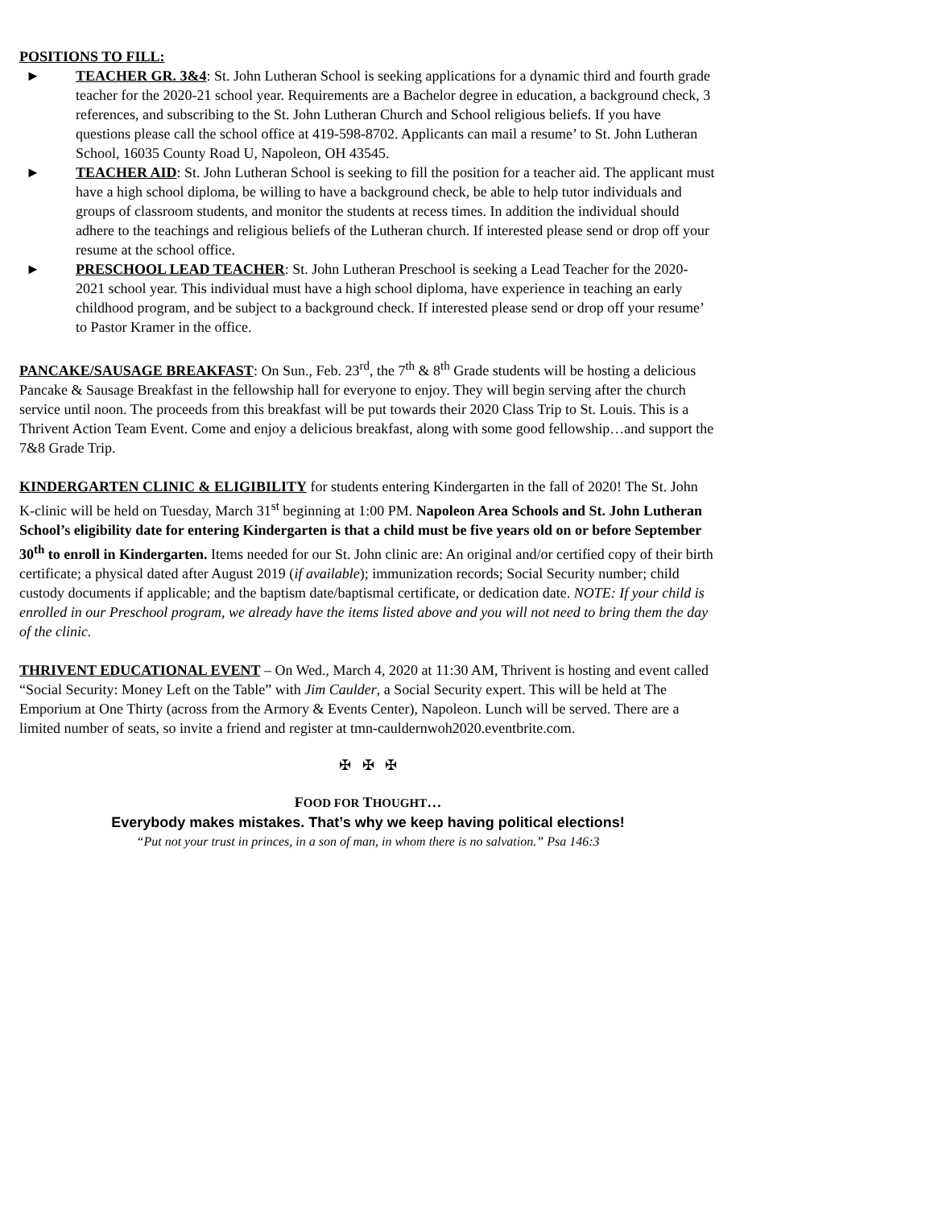POSITIONS TO FILL:
► TEACHER GR. 3&4: St. John Lutheran School is seeking applications for a dynamic third and fourth grade teacher for the 2020-21 school year. Requirements are a Bachelor degree in education, a background check, 3 references, and subscribing to the St. John Lutheran Church and School religious beliefs. If you have questions please call the school office at 419-598-8702. Applicants can mail a resume’ to St. John Lutheran School, 16035 County Road U, Napoleon, OH 43545.
► TEACHER AID: St. John Lutheran School is seeking to fill the position for a teacher aid. The applicant must have a high school diploma, be willing to have a background check, be able to help tutor individuals and groups of classroom students, and monitor the students at recess times. In addition the individual should adhere to the teachings and religious beliefs of the Lutheran church. If interested please send or drop off your resume at the school office.
► PRESCHOOL LEAD TEACHER: St. John Lutheran Preschool is seeking a Lead Teacher for the 2020-2021 school year. This individual must have a high school diploma, have experience in teaching an early childhood program, and be subject to a background check. If interested please send or drop off your resume’ to Pastor Kramer in the office.
PANCAKE/SAUSAGE BREAKFAST: On Sun., Feb. 23<sup>rd</sup>, the 7<sup>th</sup> & 8<sup>th</sup> Grade students will be hosting a delicious Pancake & Sausage Breakfast in the fellowship hall for everyone to enjoy. They will begin serving after the church service until noon. The proceeds from this breakfast will be put towards their 2020 Class Trip to St. Louis. This is a Thrivent Action Team Event. Come and enjoy a delicious breakfast, along with some good fellowship…and support the 7&8 Grade Trip.
KINDERGARTEN CLINIC & ELIGIBILITY for students entering Kindergarten in the fall of 2020! The St. John K-clinic will be held on Tuesday, March 31<sup>st</sup> beginning at 1:00 PM. Napoleon Area Schools and St. John Lutheran School’s eligibility date for entering Kindergarten is that a child must be five years old on or before September 30<sup>th</sup> to enroll in Kindergarten. Items needed for our St. John clinic are: An original and/or certified copy of their birth certificate; a physical dated after August 2019 (if available); immunization records; Social Security number; child custody documents if applicable; and the baptism date/baptismal certificate, or dedication date. NOTE: If your child is enrolled in our Preschool program, we already have the items listed above and you will not need to bring them the day of the clinic.
THRIVENT EDUCATIONAL EVENT – On Wed., March 4, 2020 at 11:30 AM, Thrivent is hosting and event called “Social Security: Money Left on the Table” with Jim Caulder, a Social Security expert. This will be held at The Emporium at One Thirty (across from the Armory & Events Center), Napoleon. Lunch will be served. There are a limited number of seats, so invite a friend and register at tmn-cauldernwoh2020.eventbrite.com.
✠ ✠ ✠
FOOD FOR THOUGHT…
Everybody makes mistakes. That’s why we keep having political elections!
“Put not your trust in princes, in a son of man, in whom there is no salvation.” Psa 146:3